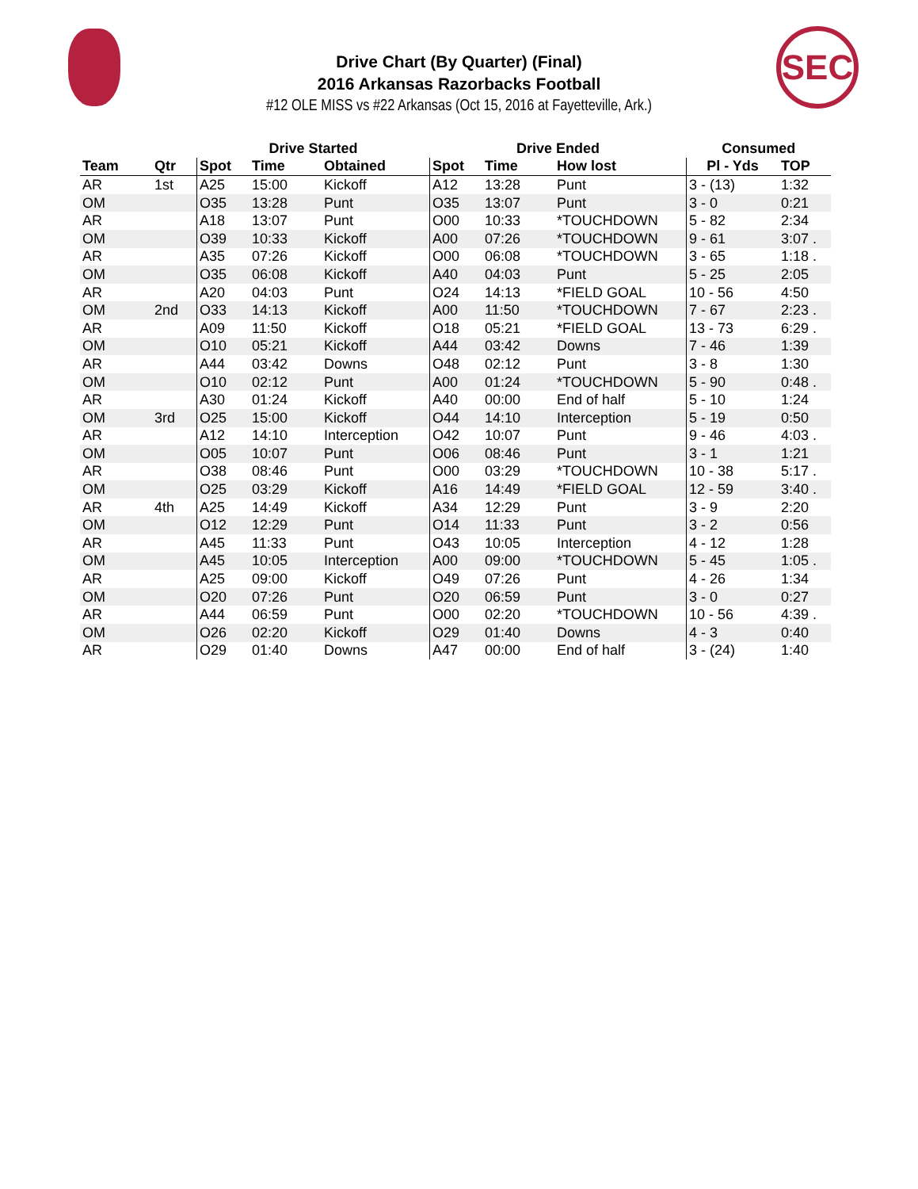SEC
Drive Chart (By Quarter) (Final)
2016 Arkansas Razorbacks Football
#12 OLE MISS vs #22 Arkansas (Oct 15, 2016 at Fayetteville, Ark.)
| | | Drive Started | | | Drive Ended | | | Consumed | |
| --- | --- | --- | --- | --- | --- | --- | --- | --- | --- |
| Team | Qtr | Spot | Time | Obtained | Spot | Time | How lost | Pl - Yds | TOP |
| AR | 1st | A25 | 15:00 | Kickoff | A12 | 13:28 | Punt | 3 - (13) | 1:32 |
| OM | | O35 | 13:28 | Punt | O35 | 13:07 | Punt | 3 - 0 | 0:21 |
| AR | | A18 | 13:07 | Punt | O00 | 10:33 | *TOUCHDOWN | 5 - 82 | 2:34 |
| OM | | O39 | 10:33 | Kickoff | A00 | 07:26 | *TOUCHDOWN | 9 - 61 | 3:07 . |
| AR | | A35 | 07:26 | Kickoff | O00 | 06:08 | *TOUCHDOWN | 3 - 65 | 1:18 . |
| OM | | O35 | 06:08 | Kickoff | A40 | 04:03 | Punt | 5 - 25 | 2:05 |
| AR | | A20 | 04:03 | Punt | O24 | 14:13 | *FIELD GOAL | 10 - 56 | 4:50 |
| OM | 2nd | O33 | 14:13 | Kickoff | A00 | 11:50 | *TOUCHDOWN | 7 - 67 | 2:23 . |
| AR | | A09 | 11:50 | Kickoff | O18 | 05:21 | *FIELD GOAL | 13 - 73 | 6:29 . |
| OM | | O10 | 05:21 | Kickoff | A44 | 03:42 | Downs | 7 - 46 | 1:39 |
| AR | | A44 | 03:42 | Downs | O48 | 02:12 | Punt | 3 - 8 | 1:30 |
| OM | | O10 | 02:12 | Punt | A00 | 01:24 | *TOUCHDOWN | 5 - 90 | 0:48 . |
| AR | | A30 | 01:24 | Kickoff | A40 | 00:00 | End of half | 5 - 10 | 1:24 |
| OM | 3rd | O25 | 15:00 | Kickoff | O44 | 14:10 | Interception | 5 - 19 | 0:50 |
| AR | | A12 | 14:10 | Interception | O42 | 10:07 | Punt | 9 - 46 | 4:03 . |
| OM | | O05 | 10:07 | Punt | O06 | 08:46 | Punt | 3 - 1 | 1:21 |
| AR | | O38 | 08:46 | Punt | O00 | 03:29 | *TOUCHDOWN | 10 - 38 | 5:17 . |
| OM | | O25 | 03:29 | Kickoff | A16 | 14:49 | *FIELD GOAL | 12 - 59 | 3:40 . |
| AR | 4th | A25 | 14:49 | Kickoff | A34 | 12:29 | Punt | 3 - 9 | 2:20 |
| OM | | O12 | 12:29 | Punt | O14 | 11:33 | Punt | 3 - 2 | 0:56 |
| AR | | A45 | 11:33 | Punt | O43 | 10:05 | Interception | 4 - 12 | 1:28 |
| OM | | A45 | 10:05 | Interception | A00 | 09:00 | *TOUCHDOWN | 5 - 45 | 1:05 . |
| AR | | A25 | 09:00 | Kickoff | O49 | 07:26 | Punt | 4 - 26 | 1:34 |
| OM | | O20 | 07:26 | Punt | O20 | 06:59 | Punt | 3 - 0 | 0:27 |
| AR | | A44 | 06:59 | Punt | O00 | 02:20 | *TOUCHDOWN | 10 - 56 | 4:39 . |
| OM | | O26 | 02:20 | Kickoff | O29 | 01:40 | Downs | 4 - 3 | 0:40 |
| AR | | O29 | 01:40 | Downs | A47 | 00:00 | End of half | 3 - (24) | 1:40 |